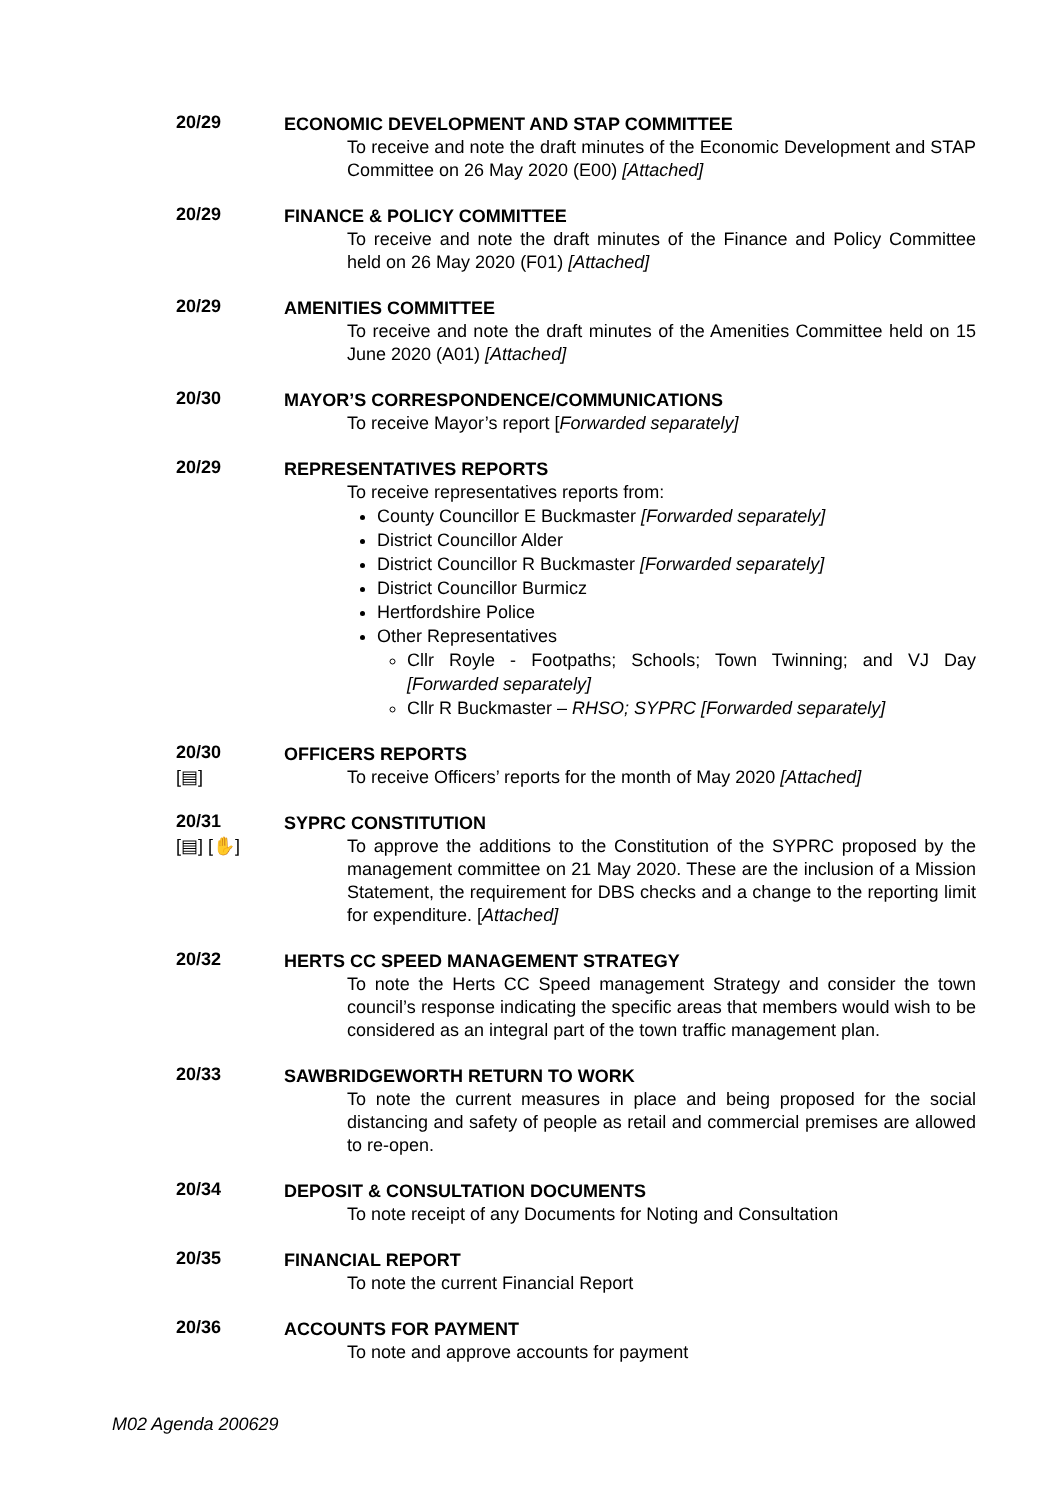20/29
ECONOMIC DEVELOPMENT AND STAP COMMITTEE
To receive and note the draft minutes of the Economic Development and STAP Committee on 26 May 2020 (E00) [Attached]
20/29
FINANCE & POLICY COMMITTEE
To receive and note the draft minutes of the Finance and Policy Committee held on 26 May 2020 (F01) [Attached]
20/29
AMENITIES COMMITTEE
To receive and note the draft minutes of the Amenities Committee held on 15 June 2020 (A01) [Attached]
20/30
MAYOR’S CORRESPONDENCE/COMMUNICATIONS
To receive Mayor’s report [Forwarded separately]
20/29
REPRESENTATIVES REPORTS
To receive representatives reports from:
County Councillor E Buckmaster [Forwarded separately]
District Councillor Alder
District Councillor R Buckmaster [Forwarded separately]
District Councillor Burmicz
Hertfordshire Police
Other Representatives
Cllr Royle - Footpaths; Schools; Town Twinning; and VJ Day [Forwarded separately]
Cllr R Buckmaster – RHSO; SYPRC [Forwarded separately]
20/30
[▤]
OFFICERS REPORTS
To receive Officers’ reports for the month of May 2020 [Attached]
20/31
[▤] [✋]
SYPRC CONSTITUTION
To approve the additions to the Constitution of the SYPRC proposed by the management committee on 21 May 2020. These are the inclusion of a Mission Statement, the requirement for DBS checks and a change to the reporting limit for expenditure. [Attached]
20/32
HERTS CC SPEED MANAGEMENT STRATEGY
To note the Herts CC Speed management Strategy and consider the town council’s response indicating the specific areas that members would wish to be considered as an integral part of the town traffic management plan.
20/33
SAWBRIDGEWORTH RETURN TO WORK
To note the current measures in place and being proposed for the social distancing and safety of people as retail and commercial premises are allowed to re-open.
20/34
DEPOSIT & CONSULTATION DOCUMENTS
To note receipt of any Documents for Noting and Consultation
20/35
FINANCIAL REPORT
To note the current Financial Report
20/36
ACCOUNTS FOR PAYMENT
To note and approve accounts for payment
M02 Agenda 200629